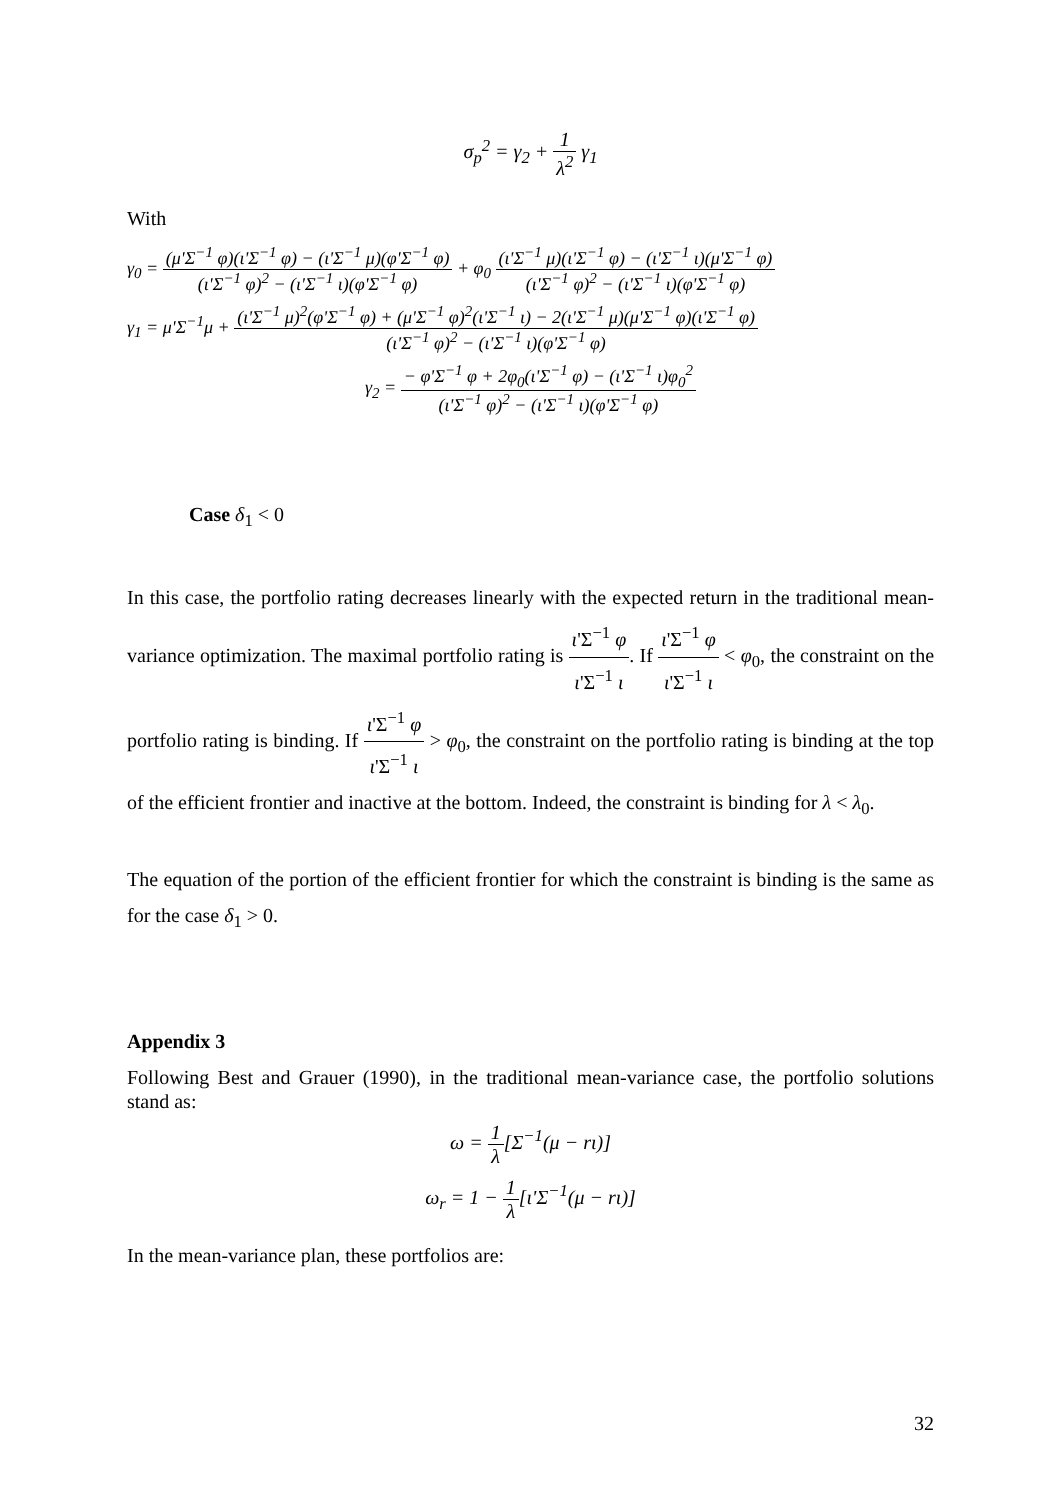σ<sub>p</sub><sup>2</sup> = γ<sub>2</sub> + 1 λ<sup>2</sup> γ<sub>1</sub>
With
γ<sub>0</sub> = (μ'Σ<sup>−1</sup> φ)(ι'Σ<sup>−1</sup> φ) − (ι'Σ<sup>−1</sup> μ)(φ'Σ<sup>−1</sup> φ) (ι'Σ<sup>−1</sup> φ)<sup>2</sup> − (ι'Σ<sup>−1</sup> ι)(φ'Σ<sup>−1</sup> φ) + φ<sub>0</sub> (ι'Σ<sup>−1</sup> μ)(ι'Σ<sup>−1</sup> φ) − (ι'Σ<sup>−1</sup> ι)(μ'Σ<sup>−1</sup> φ) (ι'Σ<sup>−1</sup> φ)<sup>2</sup> − (ι'Σ<sup>−1</sup> ι)(φ'Σ<sup>−1</sup> φ)
γ<sub>1</sub> = μ'Σ<sup>−1</sup>μ + (ι'Σ<sup>−1</sup> μ)<sup>2</sup>(φ'Σ<sup>−1</sup> φ) + (μ'Σ<sup>−1</sup> φ)<sup>2</sup>(ι'Σ<sup>−1</sup> ι) − 2(ι'Σ<sup>−1</sup> μ)(μ'Σ<sup>−1</sup> φ)(ι'Σ<sup>−1</sup> φ) (ι'Σ<sup>−1</sup> φ)<sup>2</sup> − (ι'Σ<sup>−1</sup> ι)(φ'Σ<sup>−1</sup> φ)
γ<sub>2</sub> = − φ'Σ<sup>−1</sup> φ + 2φ<sub>0</sub>(ι'Σ<sup>−1</sup> φ) − (ι'Σ<sup>−1</sup> ι)φ<sub>0</sub><sup>2</sup> (ι'Σ<sup>−1</sup> φ)<sup>2</sup> − (ι'Σ<sup>−1</sup> ι)(φ'Σ<sup>−1</sup> φ)
Case δ<sub>1</sub> < 0
In this case, the portfolio rating decreases linearly with the expected return in the traditional mean-variance optimization. The maximal portfolio rating is ι'Σ<sup>−1</sup> φ ι'Σ<sup>−1</sup> ι. If ι'Σ<sup>−1</sup> φ ι'Σ<sup>−1</sup> ι < φ<sub>0</sub>, the constraint on the portfolio rating is binding. If ι'Σ<sup>−1</sup> φ ι'Σ<sup>−1</sup> ι > φ<sub>0</sub>, the constraint on the portfolio rating is binding at the top of the efficient frontier and inactive at the bottom. Indeed, the constraint is binding for λ < λ<sub>0</sub>.
The equation of the portion of the efficient frontier for which the constraint is binding is the same as for the case δ<sub>1</sub> > 0.
Appendix 3
Following Best and Grauer (1990), in the traditional mean-variance case, the portfolio solutions stand as:
ω = 1 λ[Σ<sup>−1</sup>(μ − rι)]
ω<sub>r</sub> = 1 − 1 λ[ι'Σ<sup>−1</sup>(μ − rι)]
In the mean-variance plan, these portfolios are:
32